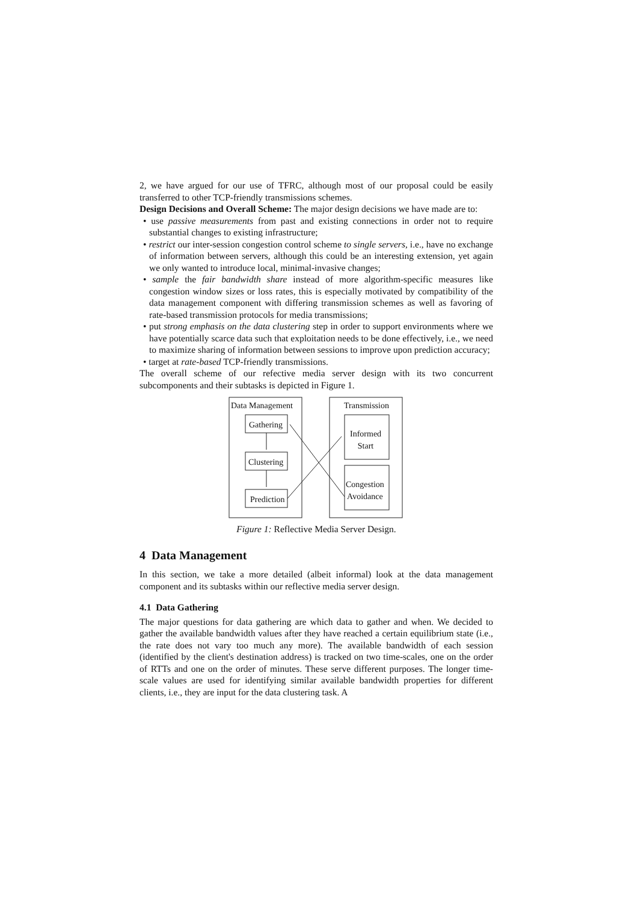2, we have argued for our use of TFRC, although most of our proposal could be easily transferred to other TCP-friendly transmissions schemes.
Design Decisions and Overall Scheme: The major design decisions we have made are to:
• use passive measurements from past and existing connections in order not to require substantial changes to existing infrastructure;
• restrict our inter-session congestion control scheme to single servers, i.e., have no exchange of information between servers, although this could be an interesting extension, yet again we only wanted to introduce local, minimal-invasive changes;
• sample the fair bandwidth share instead of more algorithm-specific measures like congestion window sizes or loss rates, this is especially motivated by compatibility of the data management component with differing transmission schemes as well as favoring of rate-based transmission protocols for media transmissions;
• put strong emphasis on the data clustering step in order to support environments where we have potentially scarce data such that exploitation needs to be done effectively, i.e., we need to maximize sharing of information between sessions to improve upon prediction accuracy;
• target at rate-based TCP-friendly transmissions.
The overall scheme of our refective media server design with its two concurrent subcomponents and their subtasks is depicted in Figure 1.
Data Management Transmission
Gathering
Clustering
Prediction
Informed
Start
Congestion
Avoidance
Figure 1: Reflective Media Server Design.
4 Data Management
In this section, we take a more detailed (albeit informal) look at the data management component and its subtasks within our reflective media server design.
4.1 Data Gathering
The major questions for data gathering are which data to gather and when. We decided to gather the available bandwidth values after they have reached a certain equilibrium state (i.e., the rate does not vary too much any more). The available bandwidth of each session (identified by the client's destination address) is tracked on two time-scales, one on the order of RTTs and one on the order of minutes. These serve different purposes. The longer time-scale values are used for identifying similar available bandwidth properties for different clients, i.e., they are input for the data clustering task. A